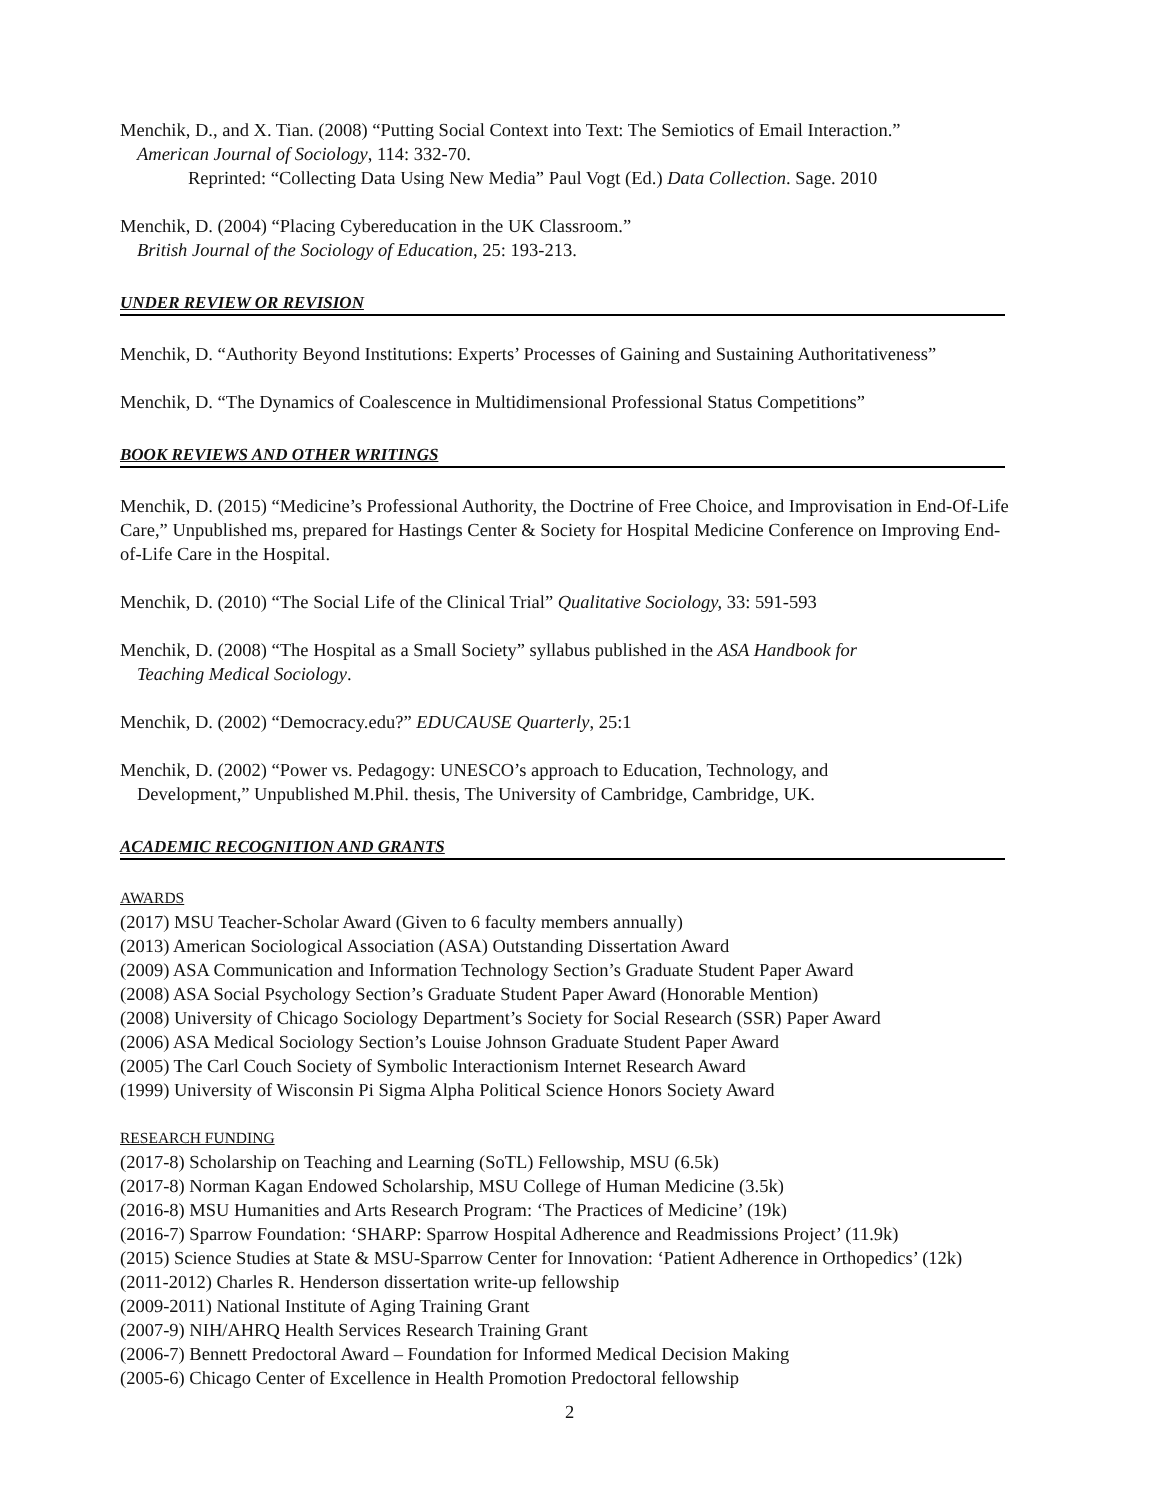Menchik, D., and X. Tian. (2008) “Putting Social Context into Text: The Semiotics of Email Interaction.”
American Journal of Sociology, 114: 332-70.
Reprinted: “Collecting Data Using New Media” Paul Vogt (Ed.) Data Collection. Sage. 2010
Menchik, D. (2004) “Placing Cybereducation in the UK Classroom.”
British Journal of the Sociology of Education, 25: 193-213.
UNDER REVIEW OR REVISION
Menchik, D. “Authority Beyond Institutions: Experts’ Processes of Gaining and Sustaining Authoritativeness”
Menchik, D. “The Dynamics of Coalescence in Multidimensional Professional Status Competitions”
BOOK REVIEWS AND OTHER WRITINGS
Menchik, D. (2015) “Medicine’s Professional Authority, the Doctrine of Free Choice, and Improvisation in End-Of-Life Care,” Unpublished ms, prepared for Hastings Center & Society for Hospital Medicine Conference on Improving End-of-Life Care in the Hospital.
Menchik, D. (2010) “The Social Life of the Clinical Trial” Qualitative Sociology, 33: 591-593
Menchik, D. (2008) “The Hospital as a Small Society” syllabus published in the ASA Handbook for
Teaching Medical Sociology.
Menchik, D. (2002) “Democracy.edu?” EDUCAUSE Quarterly, 25:1
Menchik, D. (2002) “Power vs. Pedagogy: UNESCO’s approach to Education, Technology, and
Development,” Unpublished M.Phil. thesis, The University of Cambridge, Cambridge, UK.
ACADEMIC RECOGNITION AND GRANTS
AWARDS
(2017) MSU Teacher-Scholar Award (Given to 6 faculty members annually)
(2013) American Sociological Association (ASA) Outstanding Dissertation Award
(2009) ASA Communication and Information Technology Section’s Graduate Student Paper Award
(2008) ASA Social Psychology Section’s Graduate Student Paper Award (Honorable Mention)
(2008) University of Chicago Sociology Department’s Society for Social Research (SSR) Paper Award
(2006) ASA Medical Sociology Section’s Louise Johnson Graduate Student Paper Award
(2005) The Carl Couch Society of Symbolic Interactionism Internet Research Award
(1999) University of Wisconsin Pi Sigma Alpha Political Science Honors Society Award
RESEARCH FUNDING
(2017-8) Scholarship on Teaching and Learning (SoTL) Fellowship, MSU (6.5k)
(2017-8) Norman Kagan Endowed Scholarship, MSU College of Human Medicine (3.5k)
(2016-8) MSU Humanities and Arts Research Program: ‘The Practices of Medicine’ (19k)
(2016-7) Sparrow Foundation: ‘SHARP: Sparrow Hospital Adherence and Readmissions Project’ (11.9k)
(2015) Science Studies at State & MSU-Sparrow Center for Innovation: ‘Patient Adherence in Orthopedics’ (12k)
(2011-2012) Charles R. Henderson dissertation write-up fellowship
(2009-2011) National Institute of Aging Training Grant
(2007-9) NIH/AHRQ Health Services Research Training Grant
(2006-7) Bennett Predoctoral Award – Foundation for Informed Medical Decision Making
(2005-6) Chicago Center of Excellence in Health Promotion Predoctoral fellowship
2